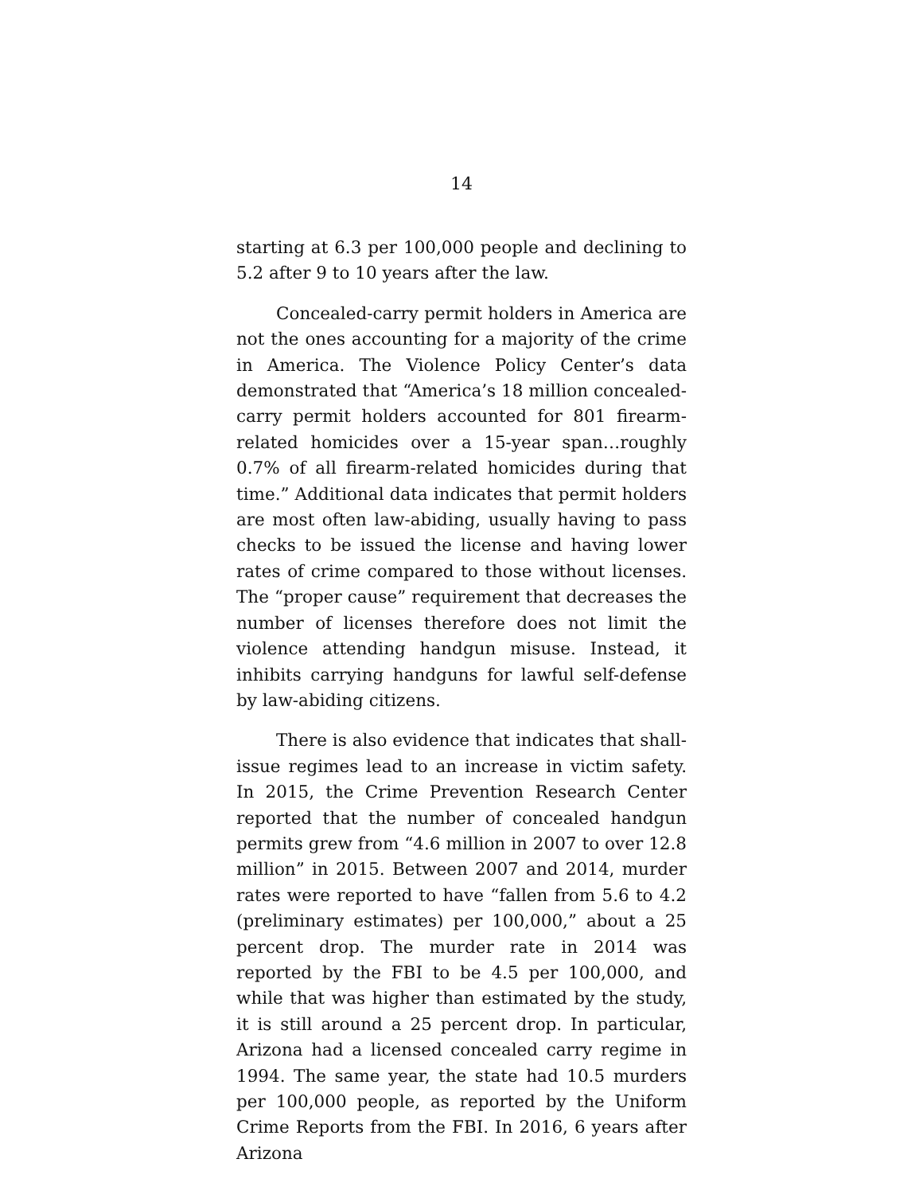14
starting at 6.3 per 100,000 people and declining to 5.2 after 9 to 10 years after the law.
Concealed-carry permit holders in America are not the ones accounting for a majority of the crime in America. The Violence Policy Center’s data demonstrated that “America’s 18 million concealed-carry permit holders accounted for 801 firearm-related homicides over a 15-year span…roughly 0.7% of all firearm-related homicides during that time.” Additional data indicates that permit holders are most often law-abiding, usually having to pass checks to be issued the license and having lower rates of crime compared to those without licenses. The “proper cause” requirement that decreases the number of licenses therefore does not limit the violence attending handgun misuse. Instead, it inhibits carrying handguns for lawful self-defense by law-abiding citizens.
There is also evidence that indicates that shall-issue regimes lead to an increase in victim safety. In 2015, the Crime Prevention Research Center reported that the number of concealed handgun permits grew from “4.6 million in 2007 to over 12.8 million” in 2015. Between 2007 and 2014, murder rates were reported to have “fallen from 5.6 to 4.2 (preliminary estimates) per 100,000,” about a 25 percent drop. The murder rate in 2014 was reported by the FBI to be 4.5 per 100,000, and while that was higher than estimated by the study, it is still around a 25 percent drop. In particular, Arizona had a licensed concealed carry regime in 1994. The same year, the state had 10.5 murders per 100,000 people, as reported by the Uniform Crime Reports from the FBI. In 2016, 6 years after Arizona